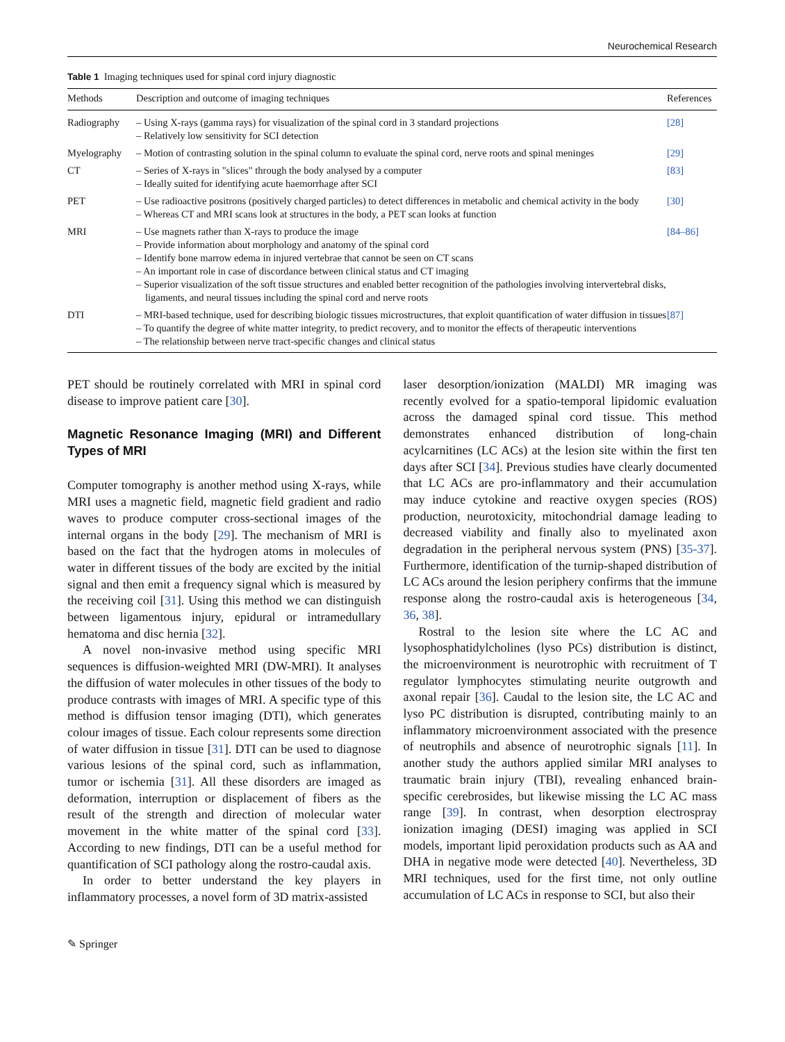Neurochemical Research
Table 1 Imaging techniques used for spinal cord injury diagnostic
| Methods | Description and outcome of imaging techniques | References |
| --- | --- | --- |
| Radiography | – Using X-rays (gamma rays) for visualization of the spinal cord in 3 standard projections – Relatively low sensitivity for SCI detection | [28] |
| Myelography | – Motion of contrasting solution in the spinal column to evaluate the spinal cord, nerve roots and spinal meninges | [29] |
| CT | – Series of X-rays in "slices" through the body analysed by a computer – Ideally suited for identifying acute haemorrhage after SCI | [83] |
| PET | – Use radioactive positrons (positively charged particles) to detect differences in metabolic and chemical activity in the body – Whereas CT and MRI scans look at structures in the body, a PET scan looks at function | [30] |
| MRI | – Use magnets rather than X-rays to produce the image – Provide information about morphology and anatomy of the spinal cord – Identify bone marrow edema in injured vertebrae that cannot be seen on CT scans – An important role in case of discordance between clinical status and CT imaging – Superior visualization of the soft tissue structures and enabled better recognition of the pathologies involving intervertebral disks, ligaments, and neural tissues including the spinal cord and nerve roots | [84–86] |
| DTI | – MRI-based technique, used for describing biologic tissues microstructures, that exploit quantification of water diffusion in tissues – To quantify the degree of white matter integrity, to predict recovery, and to monitor the effects of therapeutic interventions – The relationship between nerve tract-specific changes and clinical status | [87] |
PET should be routinely correlated with MRI in spinal cord disease to improve patient care [30].
Magnetic Resonance Imaging (MRI) and Different Types of MRI
Computer tomography is another method using X-rays, while MRI uses a magnetic field, magnetic field gradient and radio waves to produce computer cross-sectional images of the internal organs in the body [29]. The mechanism of MRI is based on the fact that the hydrogen atoms in molecules of water in different tissues of the body are excited by the initial signal and then emit a frequency signal which is measured by the receiving coil [31]. Using this method we can distinguish between ligamentous injury, epidural or intramedullary hematoma and disc hernia [32].
A novel non-invasive method using specific MRI sequences is diffusion-weighted MRI (DW-MRI). It analyses the diffusion of water molecules in other tissues of the body to produce contrasts with images of MRI. A specific type of this method is diffusion tensor imaging (DTI), which generates colour images of tissue. Each colour represents some direction of water diffusion in tissue [31]. DTI can be used to diagnose various lesions of the spinal cord, such as inflammation, tumor or ischemia [31]. All these disorders are imaged as deformation, interruption or displacement of fibers as the result of the strength and direction of molecular water movement in the white matter of the spinal cord [33]. According to new findings, DTI can be a useful method for quantification of SCI pathology along the rostro-caudal axis.
In order to better understand the key players in inflammatory processes, a novel form of 3D matrix-assisted
laser desorption/ionization (MALDI) MR imaging was recently evolved for a spatio-temporal lipidomic evaluation across the damaged spinal cord tissue. This method demonstrates enhanced distribution of long-chain acylcarnitines (LC ACs) at the lesion site within the first ten days after SCI [34]. Previous studies have clearly documented that LC ACs are pro-inflammatory and their accumulation may induce cytokine and reactive oxygen species (ROS) production, neurotoxicity, mitochondrial damage leading to decreased viability and finally also to myelinated axon degradation in the peripheral nervous system (PNS) [35-37]. Furthermore, identification of the turnip-shaped distribution of LC ACs around the lesion periphery confirms that the immune response along the rostro-caudal axis is heterogeneous [34, 36, 38].
Rostral to the lesion site where the LC AC and lysophosphatidylcholines (lyso PCs) distribution is distinct, the microenvironment is neurotrophic with recruitment of T regulator lymphocytes stimulating neurite outgrowth and axonal repair [36]. Caudal to the lesion site, the LC AC and lyso PC distribution is disrupted, contributing mainly to an inflammatory microenvironment associated with the presence of neutrophils and absence of neurotrophic signals [11]. In another study the authors applied similar MRI analyses to traumatic brain injury (TBI), revealing enhanced brain-specific cerebrosides, but likewise missing the LC AC mass range [39]. In contrast, when desorption electrospray ionization imaging (DESI) imaging was applied in SCI models, important lipid peroxidation products such as AA and DHA in negative mode were detected [40]. Nevertheless, 3D MRI techniques, used for the first time, not only outline accumulation of LC ACs in response to SCI, but also their
✎ Springer